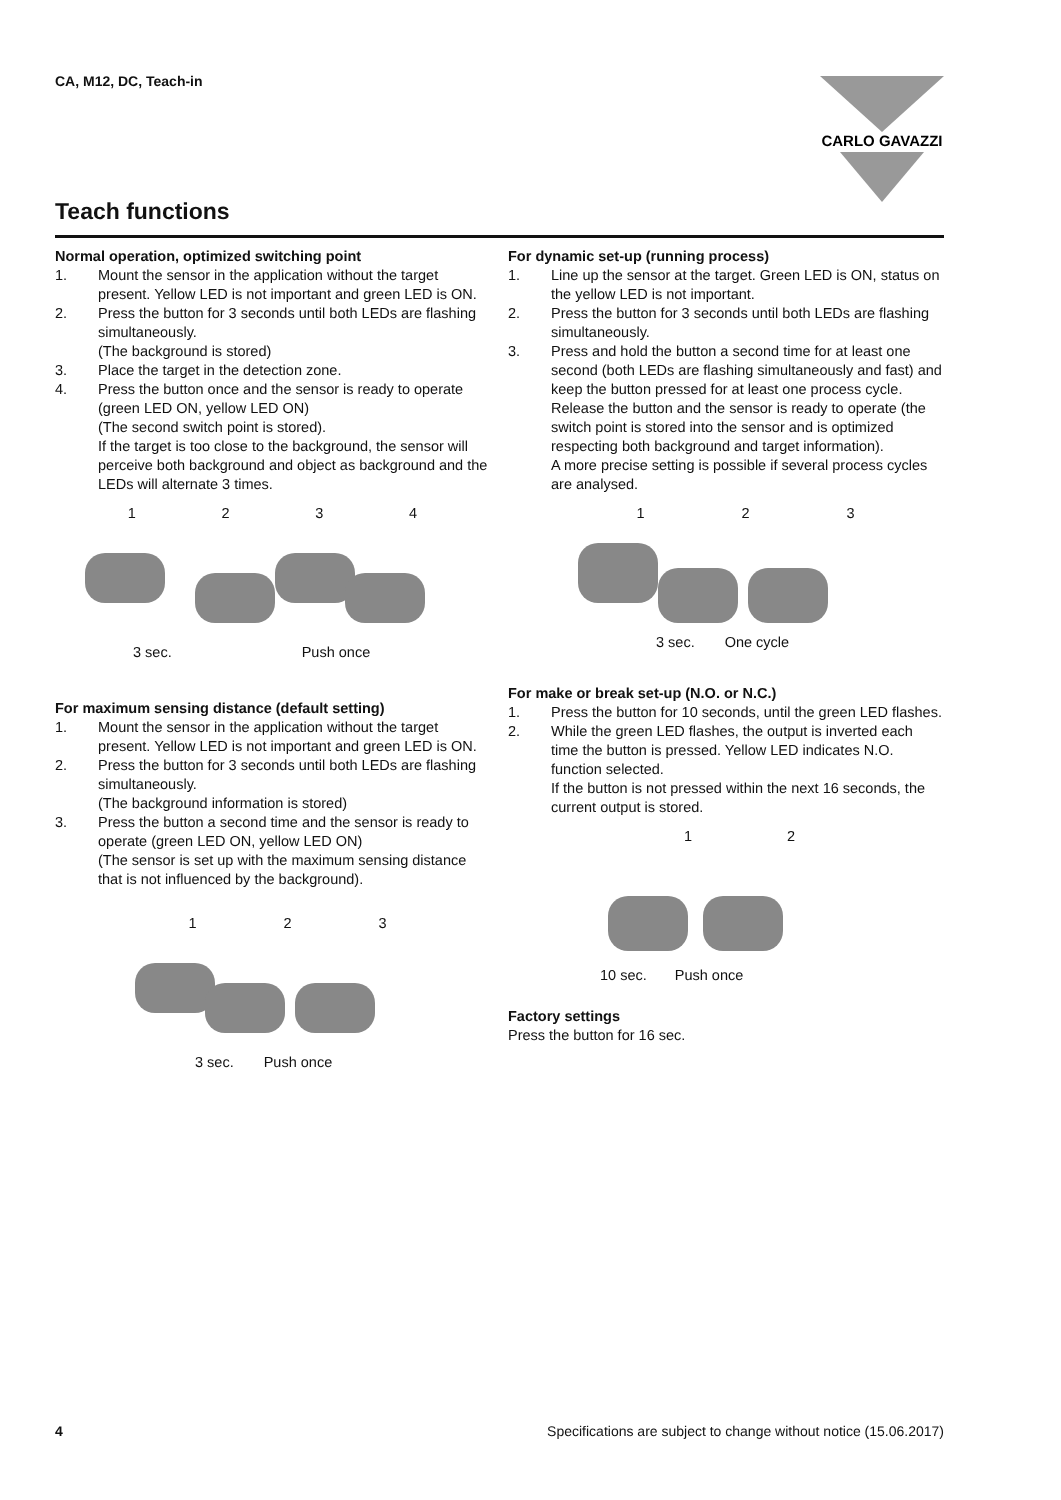CA, M12, DC, Teach-in
CARLO GAVAZZI
Teach functions
Normal operation, optimized switching point
1. Mount the sensor in the application without the target present. Yellow LED is not important and green LED is ON.
2. Press the button for 3 seconds until both LEDs are flashing simultaneously.
(The background is stored)
3. Place the target in the detection zone.
4. Press the button once and the sensor is ready to operate (green LED ON, yellow LED ON)
(The second switch point is stored).
If the target is too close to the background, the sensor will perceive both background and object as background and the LEDs will alternate 3 times.
1234
3 sec. Push once
For maximum sensing distance (default setting)
1. Mount the sensor in the application without the target present. Yellow LED is not important and green LED is ON.
2. Press the button for 3 seconds until both LEDs are flashing simultaneously.
(The background information is stored)
3. Press the button a second time and the sensor is ready to operate (green LED ON, yellow LED ON)
(The sensor is set up with the maximum sensing distance that is not influenced by the background).
123
3 sec. Push once
For dynamic set-up (running process)
1. Line up the sensor at the target. Green LED is ON, status on the yellow LED is not important.
2. Press the button for 3 seconds until both LEDs are flashing simultaneously.
3. Press and hold the button a second time for at least one second (both LEDs are flashing simultaneously and fast) and keep the button pressed for at least one process cycle. Release the button and the sensor is ready to operate (the switch point is stored into the sensor and is optimized respecting both background and target information).
A more precise setting is possible if several process cycles are analysed.
123
3 sec. One cycle
For make or break set-up (N.O. or N.C.)
1. Press the button for 10 seconds, until the green LED flashes.
2. While the green LED flashes, the output is inverted each time the button is pressed. Yellow LED indicates N.O. function selected.
If the button is not pressed within the next 16 seconds, the current output is stored.
1 2
10 sec. Push once
Factory settings
Press the button for 16 sec.
4 Specifications are subject to change without notice (15.06.2017)